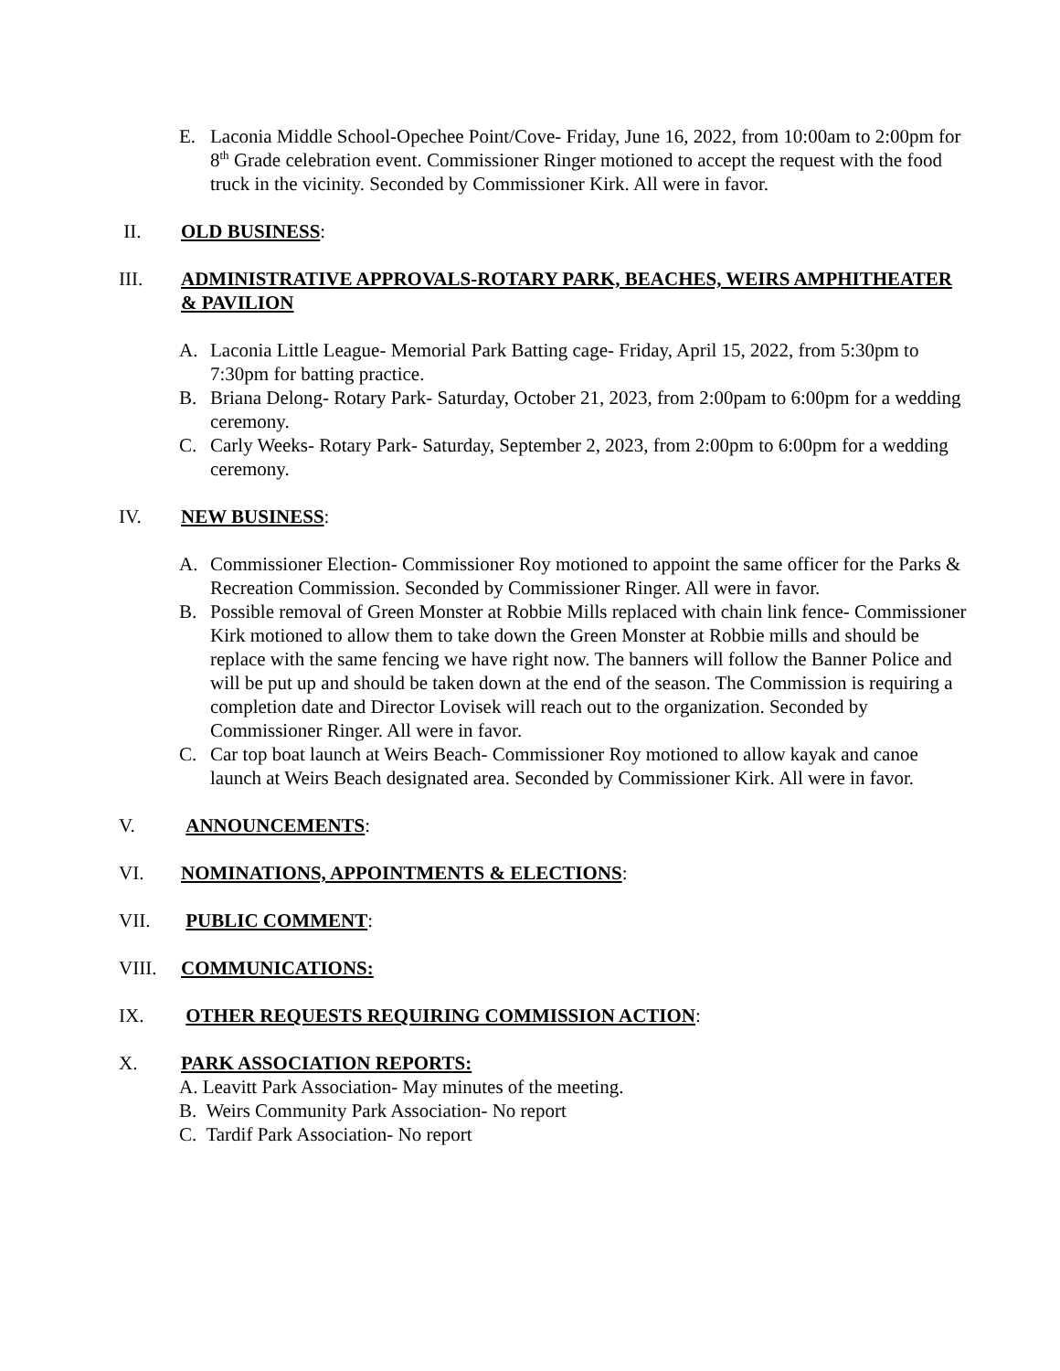E. Laconia Middle School-Opechee Point/Cove- Friday, June 16, 2022, from 10:00am to 2:00pm for 8<sup>th</sup> Grade celebration event. Commissioner Ringer motioned to accept the request with the food truck in the vicinity. Seconded by Commissioner Kirk. All were in favor.
II. OLD BUSINESS:
III. ADMINISTRATIVE APPROVALS-ROTARY PARK, BEACHES, WEIRS AMPHITHEATER & PAVILION
A. Laconia Little League- Memorial Park Batting cage- Friday, April 15, 2022, from 5:30pm to 7:30pm for batting practice.
B. Briana Delong- Rotary Park- Saturday, October 21, 2023, from 2:00pam to 6:00pm for a wedding ceremony.
C. Carly Weeks- Rotary Park- Saturday, September 2, 2023, from 2:00pm to 6:00pm for a wedding ceremony.
IV. NEW BUSINESS:
A. Commissioner Election- Commissioner Roy motioned to appoint the same officer for the Parks & Recreation Commission. Seconded by Commissioner Ringer. All were in favor.
B. Possible removal of Green Monster at Robbie Mills replaced with chain link fence- Commissioner Kirk motioned to allow them to take down the Green Monster at Robbie mills and should be replace with the same fencing we have right now. The banners will follow the Banner Police and will be put up and should be taken down at the end of the season. The Commission is requiring a completion date and Director Lovisek will reach out to the organization. Seconded by Commissioner Ringer. All were in favor.
C. Car top boat launch at Weirs Beach- Commissioner Roy motioned to allow kayak and canoe launch at Weirs Beach designated area. Seconded by Commissioner Kirk. All were in favor.
V. ANNOUNCEMENTS:
VI. NOMINATIONS, APPOINTMENTS & ELECTIONS:
VII. PUBLIC COMMENT:
VIII. COMMUNICATIONS:
IX. OTHER REQUESTS REQUIRING COMMISSION ACTION:
X. PARK ASSOCIATION REPORTS:
A. Leavitt Park Association- May minutes of the meeting.
B. Weirs Community Park Association- No report
C. Tardif Park Association- No report